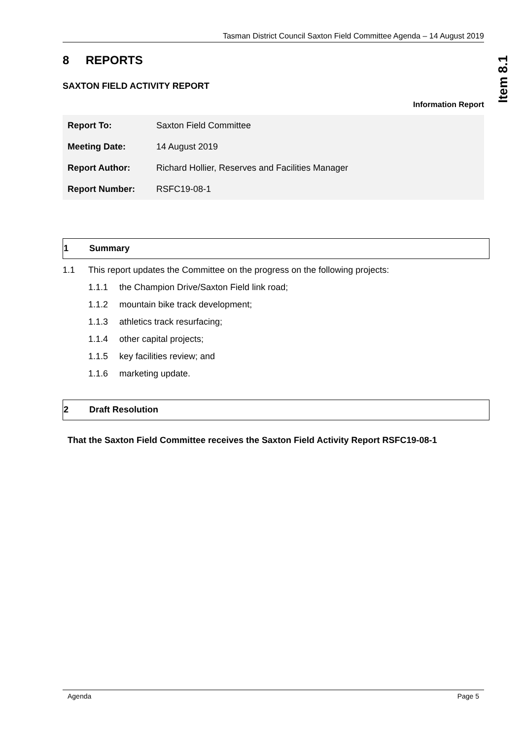Item 8.1
Tasman District Council Saxton Field Committee Agenda – 14 August 2019
8 REPORTS
SAXTON FIELD ACTIVITY REPORT
Information Report
| Report To: | Saxton Field Committee |
| Meeting Date: | 14 August 2019 |
| Report Author: | Richard Hollier, Reserves and Facilities Manager |
| Report Number: | RSFC19-08-1 |
1 Summary
1.1 This report updates the Committee on the progress on the following projects:
1.1.1 the Champion Drive/Saxton Field link road;
1.1.2 mountain bike track development;
1.1.3 athletics track resurfacing;
1.1.4 other capital projects;
1.1.5 key facilities review; and
1.1.6 marketing update.
2 Draft Resolution
That the Saxton Field Committee receives the Saxton Field Activity Report RSFC19-08-1
Agenda Page 5